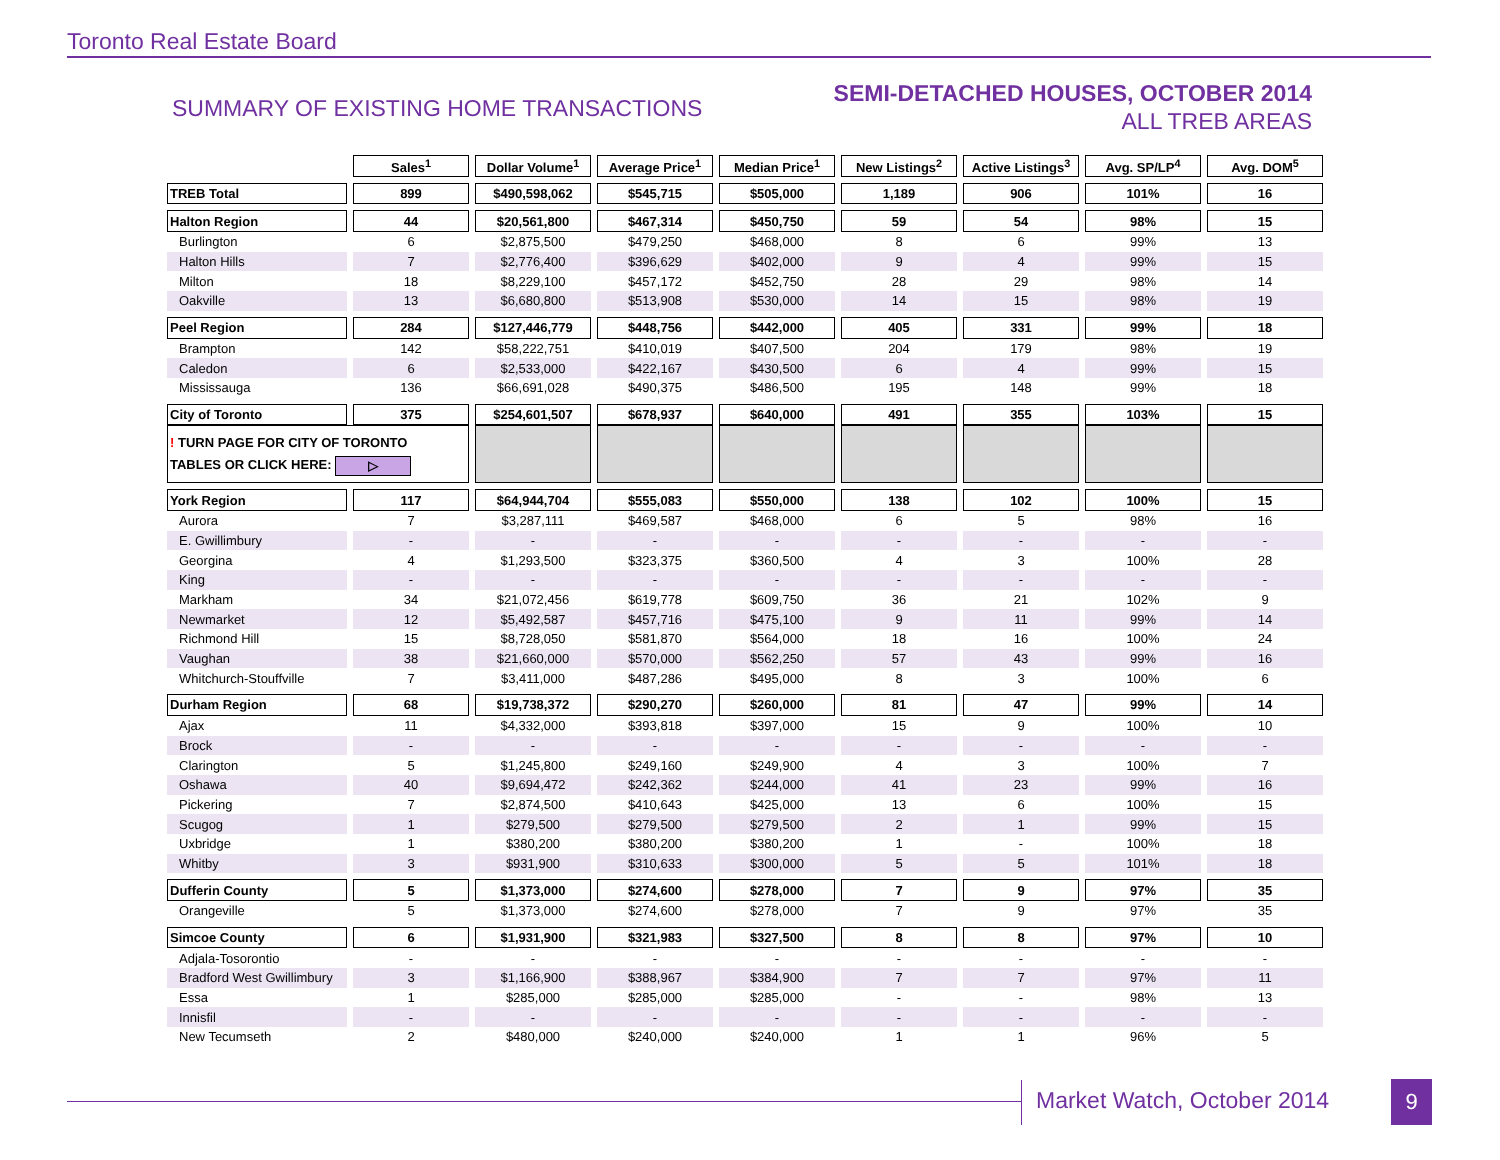Toronto Real Estate Board
SUMMARY OF EXISTING HOME TRANSACTIONS
SEMI-DETACHED HOUSES, OCTOBER 2014
ALL TREB AREAS
| | Sales<sup>1</sup> | Dollar Volume<sup>1</sup> | Average Price<sup>1</sup> | Median Price<sup>1</sup> | New Listings<sup>2</sup> | Active Listings<sup>3</sup> | Avg. SP/LP<sup>4</sup> | Avg. DOM<sup>5</sup> |
| TREB Total | 899 | $490,598,062 | $545,715 | $505,000 | 1,189 | 906 | 101% | 16 |
| Halton Region | 44 | $20,561,800 | $467,314 | $450,750 | 59 | 54 | 98% | 15 |
| Burlington | 6 | $2,875,500 | $479,250 | $468,000 | 8 | 6 | 99% | 13 |
| Halton Hills | 7 | $2,776,400 | $396,629 | $402,000 | 9 | 4 | 99% | 15 |
| Milton | 18 | $8,229,100 | $457,172 | $452,750 | 28 | 29 | 98% | 14 |
| Oakville | 13 | $6,680,800 | $513,908 | $530,000 | 14 | 15 | 98% | 19 |
| Peel Region | 284 | $127,446,779 | $448,756 | $442,000 | 405 | 331 | 99% | 18 |
| Brampton | 142 | $58,222,751 | $410,019 | $407,500 | 204 | 179 | 98% | 19 |
| Caledon | 6 | $2,533,000 | $422,167 | $430,500 | 6 | 4 | 99% | 15 |
| Mississauga | 136 | $66,691,028 | $490,375 | $486,500 | 195 | 148 | 99% | 18 |
| City of Toronto | 375 | $254,601,507 | $678,937 | $640,000 | 491 | 355 | 103% | 15 |
| ! TURN PAGE FOR CITY OF TORONTO TABLES OR CLICK HERE: ▷ | | | | | | | | |
| York Region | 117 | $64,944,704 | $555,083 | $550,000 | 138 | 102 | 100% | 15 |
| Aurora | 7 | $3,287,111 | $469,587 | $468,000 | 6 | 5 | 98% | 16 |
| E. Gwillimbury | - | - | - | - | - | - | - | - |
| Georgina | 4 | $1,293,500 | $323,375 | $360,500 | 4 | 3 | 100% | 28 |
| King | - | - | - | - | - | - | - | - |
| Markham | 34 | $21,072,456 | $619,778 | $609,750 | 36 | 21 | 102% | 9 |
| Newmarket | 12 | $5,492,587 | $457,716 | $475,100 | 9 | 11 | 99% | 14 |
| Richmond Hill | 15 | $8,728,050 | $581,870 | $564,000 | 18 | 16 | 100% | 24 |
| Vaughan | 38 | $21,660,000 | $570,000 | $562,250 | 57 | 43 | 99% | 16 |
| Whitchurch-Stouffville | 7 | $3,411,000 | $487,286 | $495,000 | 8 | 3 | 100% | 6 |
| Durham Region | 68 | $19,738,372 | $290,270 | $260,000 | 81 | 47 | 99% | 14 |
| Ajax | 11 | $4,332,000 | $393,818 | $397,000 | 15 | 9 | 100% | 10 |
| Brock | - | - | - | - | - | - | - | - |
| Clarington | 5 | $1,245,800 | $249,160 | $249,900 | 4 | 3 | 100% | 7 |
| Oshawa | 40 | $9,694,472 | $242,362 | $244,000 | 41 | 23 | 99% | 16 |
| Pickering | 7 | $2,874,500 | $410,643 | $425,000 | 13 | 6 | 100% | 15 |
| Scugog | 1 | $279,500 | $279,500 | $279,500 | 2 | 1 | 99% | 15 |
| Uxbridge | 1 | $380,200 | $380,200 | $380,200 | 1 | - | 100% | 18 |
| Whitby | 3 | $931,900 | $310,633 | $300,000 | 5 | 5 | 101% | 18 |
| Dufferin County | 5 | $1,373,000 | $274,600 | $278,000 | 7 | 9 | 97% | 35 |
| Orangeville | 5 | $1,373,000 | $274,600 | $278,000 | 7 | 9 | 97% | 35 |
| Simcoe County | 6 | $1,931,900 | $321,983 | $327,500 | 8 | 8 | 97% | 10 |
| Adjala-Tosorontio | - | - | - | - | - | - | - | - |
| Bradford West Gwillimbury | 3 | $1,166,900 | $388,967 | $384,900 | 7 | 7 | 97% | 11 |
| Essa | 1 | $285,000 | $285,000 | $285,000 | - | - | 98% | 13 |
| Innisfil | - | - | - | - | - | - | - | - |
| New Tecumseth | 2 | $480,000 | $240,000 | $240,000 | 1 | 1 | 96% | 5 |
Market Watch, October 2014 9